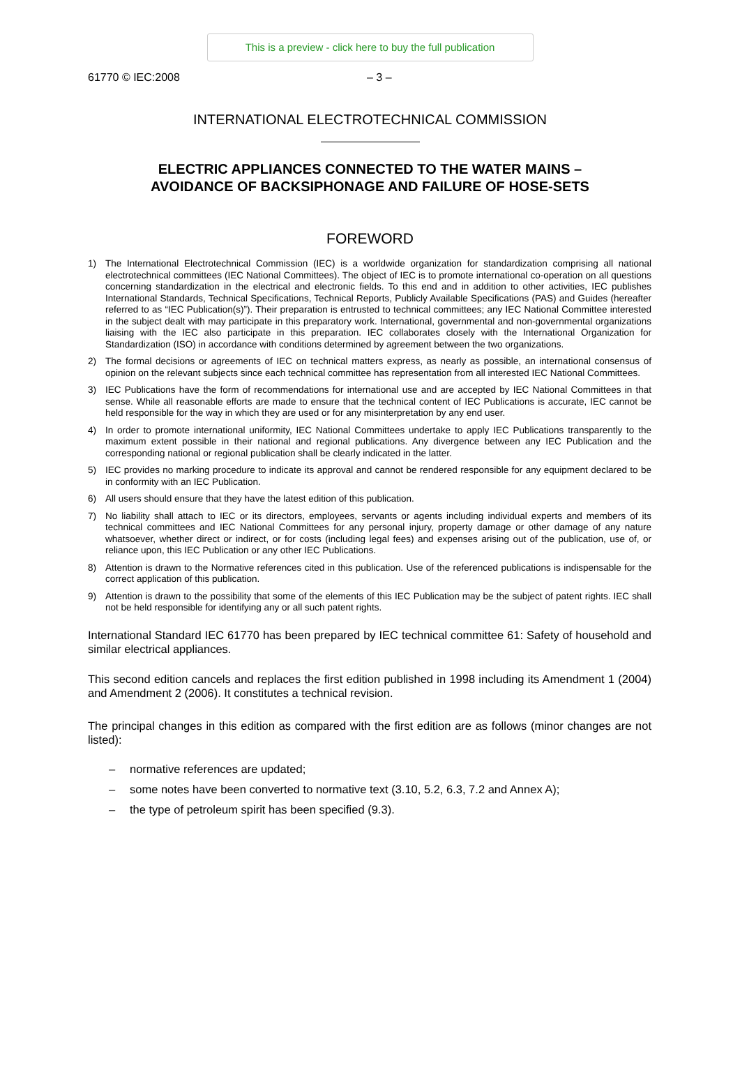This is a preview - click here to buy the full publication
61770 © IEC:2008 – 3 –
INTERNATIONAL ELECTROTECHNICAL COMMISSION
ELECTRIC APPLIANCES CONNECTED TO THE WATER MAINS –
AVOIDANCE OF BACKSIPHONAGE AND FAILURE OF HOSE-SETS
FOREWORD
1) The International Electrotechnical Commission (IEC) is a worldwide organization for standardization comprising all national electrotechnical committees (IEC National Committees). The object of IEC is to promote international co-operation on all questions concerning standardization in the electrical and electronic fields. To this end and in addition to other activities, IEC publishes International Standards, Technical Specifications, Technical Reports, Publicly Available Specifications (PAS) and Guides (hereafter referred to as “IEC Publication(s)”). Their preparation is entrusted to technical committees; any IEC National Committee interested in the subject dealt with may participate in this preparatory work. International, governmental and non-governmental organizations liaising with the IEC also participate in this preparation. IEC collaborates closely with the International Organization for Standardization (ISO) in accordance with conditions determined by agreement between the two organizations.
2) The formal decisions or agreements of IEC on technical matters express, as nearly as possible, an international consensus of opinion on the relevant subjects since each technical committee has representation from all interested IEC National Committees.
3) IEC Publications have the form of recommendations for international use and are accepted by IEC National Committees in that sense. While all reasonable efforts are made to ensure that the technical content of IEC Publications is accurate, IEC cannot be held responsible for the way in which they are used or for any misinterpretation by any end user.
4) In order to promote international uniformity, IEC National Committees undertake to apply IEC Publications transparently to the maximum extent possible in their national and regional publications. Any divergence between any IEC Publication and the corresponding national or regional publication shall be clearly indicated in the latter.
5) IEC provides no marking procedure to indicate its approval and cannot be rendered responsible for any equipment declared to be in conformity with an IEC Publication.
6) All users should ensure that they have the latest edition of this publication.
7) No liability shall attach to IEC or its directors, employees, servants or agents including individual experts and members of its technical committees and IEC National Committees for any personal injury, property damage or other damage of any nature whatsoever, whether direct or indirect, or for costs (including legal fees) and expenses arising out of the publication, use of, or reliance upon, this IEC Publication or any other IEC Publications.
8) Attention is drawn to the Normative references cited in this publication. Use of the referenced publications is indispensable for the correct application of this publication.
9) Attention is drawn to the possibility that some of the elements of this IEC Publication may be the subject of patent rights. IEC shall not be held responsible for identifying any or all such patent rights.
International Standard IEC 61770 has been prepared by IEC technical committee 61: Safety of household and similar electrical appliances.
This second edition cancels and replaces the first edition published in 1998 including its Amendment 1 (2004) and Amendment 2 (2006). It constitutes a technical revision.
The principal changes in this edition as compared with the first edition are as follows (minor changes are not listed):
– normative references are updated;
– some notes have been converted to normative text (3.10, 5.2, 6.3, 7.2 and Annex A);
– the type of petroleum spirit has been specified (9.3).